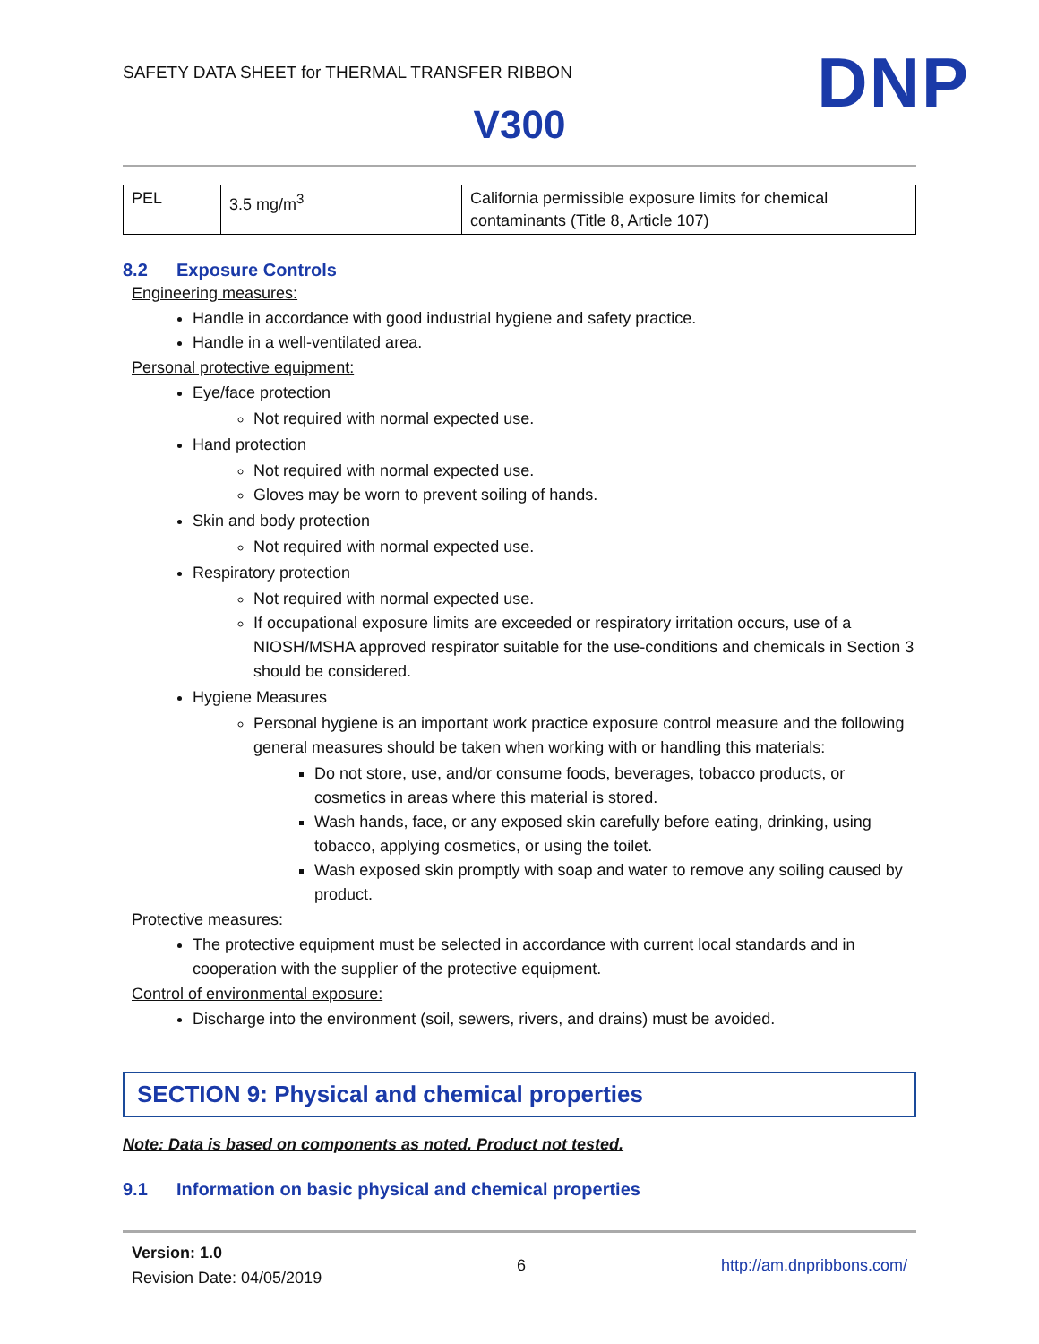SAFETY DATA SHEET for THERMAL TRANSFER RIBBON
DNP
V300
| PEL | 3.5 mg/m<sup>3</sup> | California permissible exposure limits for chemical contaminants (Title 8, Article 107) |
8.2 Exposure Controls
Engineering measures:
Handle in accordance with good industrial hygiene and safety practice.
Handle in a well-ventilated area.
Personal protective equipment:
Eye/face protection
Not required with normal expected use.
Hand protection
Not required with normal expected use.
Gloves may be worn to prevent soiling of hands.
Skin and body protection
Not required with normal expected use.
Respiratory protection
Not required with normal expected use.
If occupational exposure limits are exceeded or respiratory irritation occurs, use of a NIOSH/MSHA approved respirator suitable for the use-conditions and chemicals in Section 3 should be considered.
Hygiene Measures
Personal hygiene is an important work practice exposure control measure and the following general measures should be taken when working with or handling this materials:
Do not store, use, and/or consume foods, beverages, tobacco products, or cosmetics in areas where this material is stored.
Wash hands, face, or any exposed skin carefully before eating, drinking, using tobacco, applying cosmetics, or using the toilet.
Wash exposed skin promptly with soap and water to remove any soiling caused by product.
Protective measures:
The protective equipment must be selected in accordance with current local standards and in cooperation with the supplier of the protective equipment.
Control of environmental exposure:
Discharge into the environment (soil, sewers, rivers, and drains) must be avoided.
SECTION 9: Physical and chemical properties
Note: Data is based on components as noted. Product not tested.
9.1 Information on basic physical and chemical properties
Version: 1.0
Revision Date: 04/05/2019
6 http://am.dnpribbons.com/